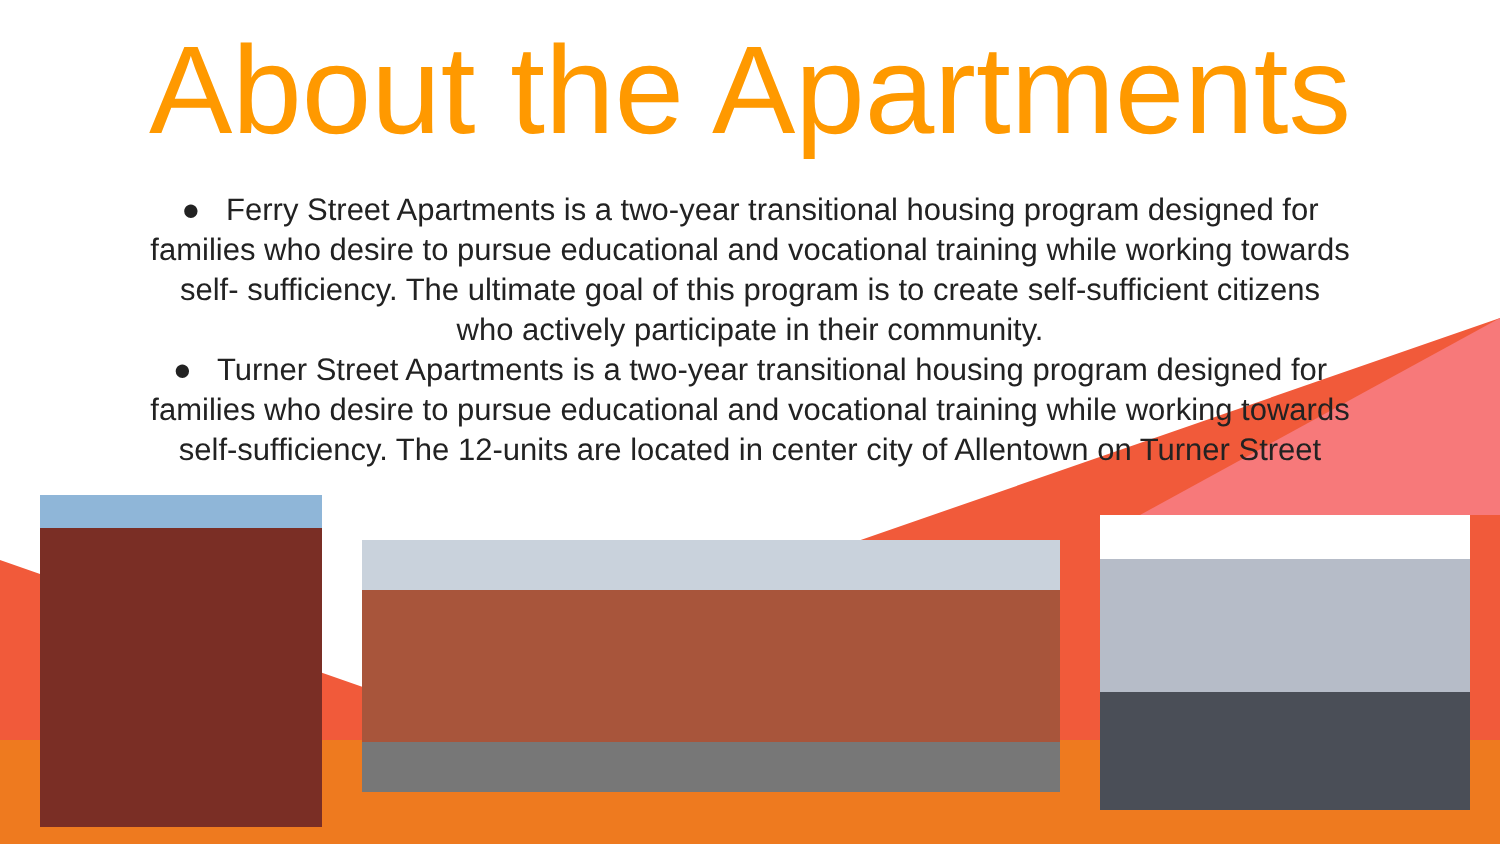About the Apartments
● Ferry Street Apartments is a two-year transitional housing program designed for families who desire to pursue educational and vocational training while working towards self- sufficiency. The ultimate goal of this program is to create self-sufficient citizens who actively participate in their community.
● Turner Street Apartments is a two-year transitional housing program designed for families who desire to pursue educational and vocational training while working towards self-sufficiency. The 12-units are located in center city of Allentown on Turner Street